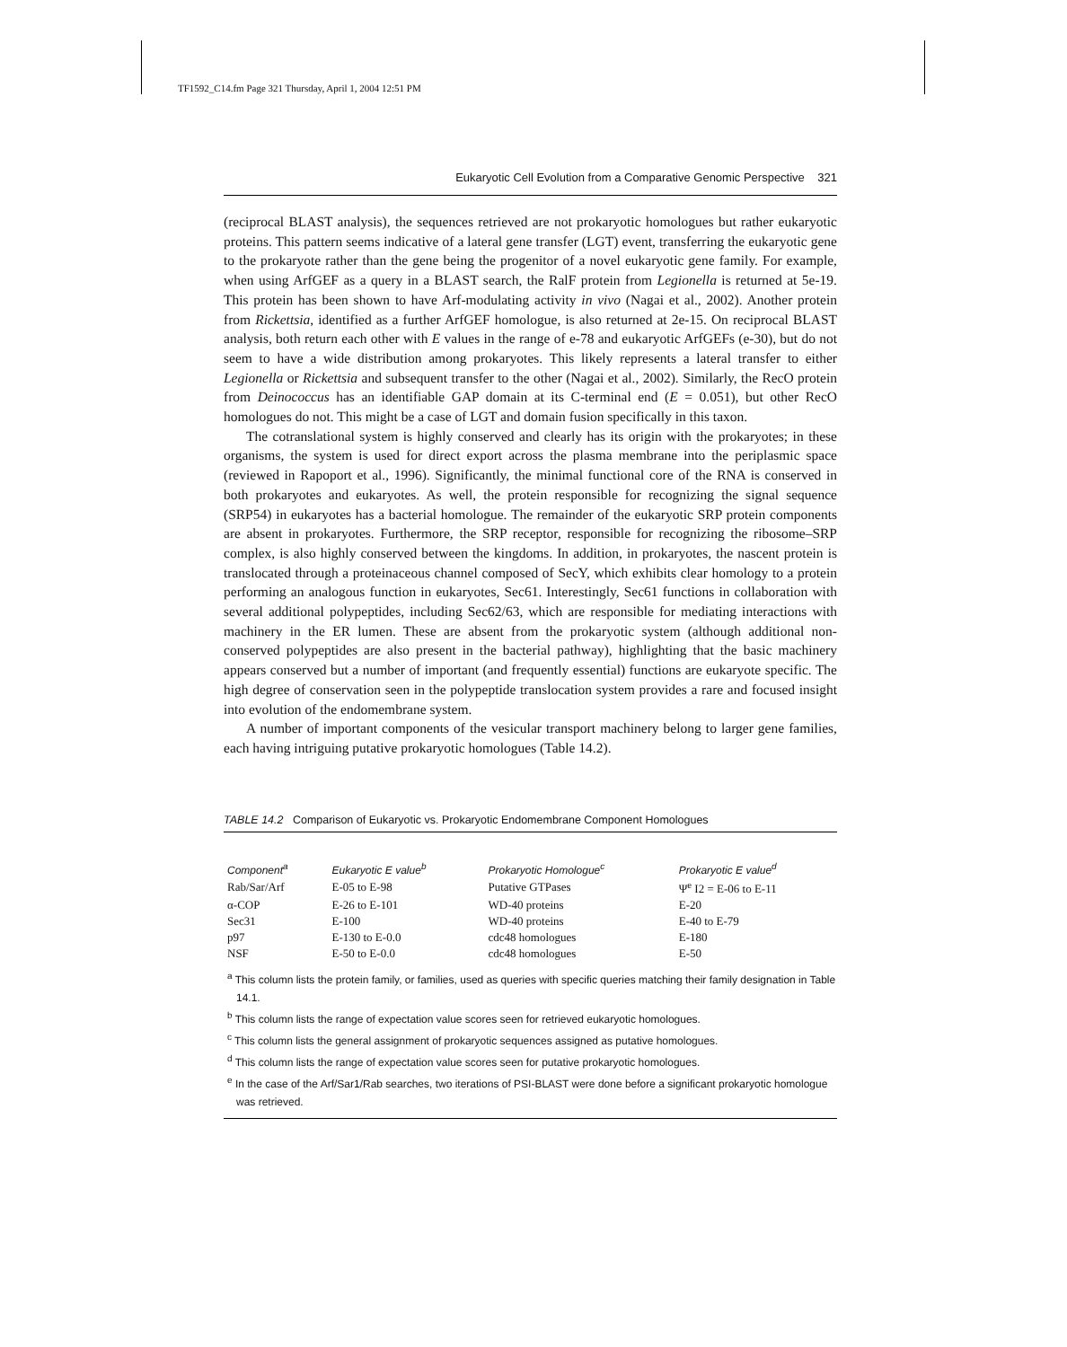TF1592_C14.fm Page 321 Thursday, April 1, 2004 12:51 PM
Eukaryotic Cell Evolution from a Comparative Genomic Perspective 321
(reciprocal BLAST analysis), the sequences retrieved are not prokaryotic homologues but rather eukaryotic proteins. This pattern seems indicative of a lateral gene transfer (LGT) event, transferring the eukaryotic gene to the prokaryote rather than the gene being the progenitor of a novel eukaryotic gene family. For example, when using ArfGEF as a query in a BLAST search, the RalF protein from Legionella is returned at 5e-19. This protein has been shown to have Arf-modulating activity in vivo (Nagai et al., 2002). Another protein from Rickettsia, identified as a further ArfGEF homologue, is also returned at 2e-15. On reciprocal BLAST analysis, both return each other with E values in the range of e-78 and eukaryotic ArfGEFs (e-30), but do not seem to have a wide distribution among prokaryotes. This likely represents a lateral transfer to either Legionella or Rickettsia and subsequent transfer to the other (Nagai et al., 2002). Similarly, the RecO protein from Deinococcus has an identifiable GAP domain at its C-terminal end (E = 0.051), but other RecO homologues do not. This might be a case of LGT and domain fusion specifically in this taxon.
The cotranslational system is highly conserved and clearly has its origin with the prokaryotes; in these organisms, the system is used for direct export across the plasma membrane into the periplasmic space (reviewed in Rapoport et al., 1996). Significantly, the minimal functional core of the RNA is conserved in both prokaryotes and eukaryotes. As well, the protein responsible for recognizing the signal sequence (SRP54) in eukaryotes has a bacterial homologue. The remainder of the eukaryotic SRP protein components are absent in prokaryotes. Furthermore, the SRP receptor, responsible for recognizing the ribosome–SRP complex, is also highly conserved between the kingdoms. In addition, in prokaryotes, the nascent protein is translocated through a proteinaceous channel composed of SecY, which exhibits clear homology to a protein performing an analogous function in eukaryotes, Sec61. Interestingly, Sec61 functions in collaboration with several additional polypeptides, including Sec62/63, which are responsible for mediating interactions with machinery in the ER lumen. These are absent from the prokaryotic system (although additional non-conserved polypeptides are also present in the bacterial pathway), highlighting that the basic machinery appears conserved but a number of important (and frequently essential) functions are eukaryote specific. The high degree of conservation seen in the polypeptide translocation system provides a rare and focused insight into evolution of the endomembrane system.
A number of important components of the vesicular transport machinery belong to larger gene families, each having intriguing putative prokaryotic homologues (Table 14.2).
TABLE 14.2 Comparison of Eukaryotic vs. Prokaryotic Endomembrane Component Homologues
| Component<sup>a</sup> | Eukaryotic E value<sup>b</sup> | Prokaryotic Homologue<sup>c</sup> | Prokaryotic E value<sup>d</sup> |
| --- | --- | --- | --- |
| Rab/Sar/Arf | E-05 to E-98 | Putative GTPases | Ψ<sup>e</sup> I2 = E-06 to E-11 |
| α-COP | E-26 to E-101 | WD-40 proteins | E-20 |
| Sec31 | E-100 | WD-40 proteins | E-40 to E-79 |
| p97 | E-130 to E-0.0 | cdc48 homologues | E-180 |
| NSF | E-50 to E-0.0 | cdc48 homologues | E-50 |
<sup>a</sup> This column lists the protein family, or families, used as queries with specific queries matching their family designation in Table 14.1.
<sup>b</sup> This column lists the range of expectation value scores seen for retrieved eukaryotic homologues.
<sup>c</sup> This column lists the general assignment of prokaryotic sequences assigned as putative homologues.
<sup>d</sup> This column lists the range of expectation value scores seen for putative prokaryotic homologues.
<sup>e</sup> In the case of the Arf/Sar1/Rab searches, two iterations of PSI-BLAST were done before a significant prokaryotic homologue was retrieved.